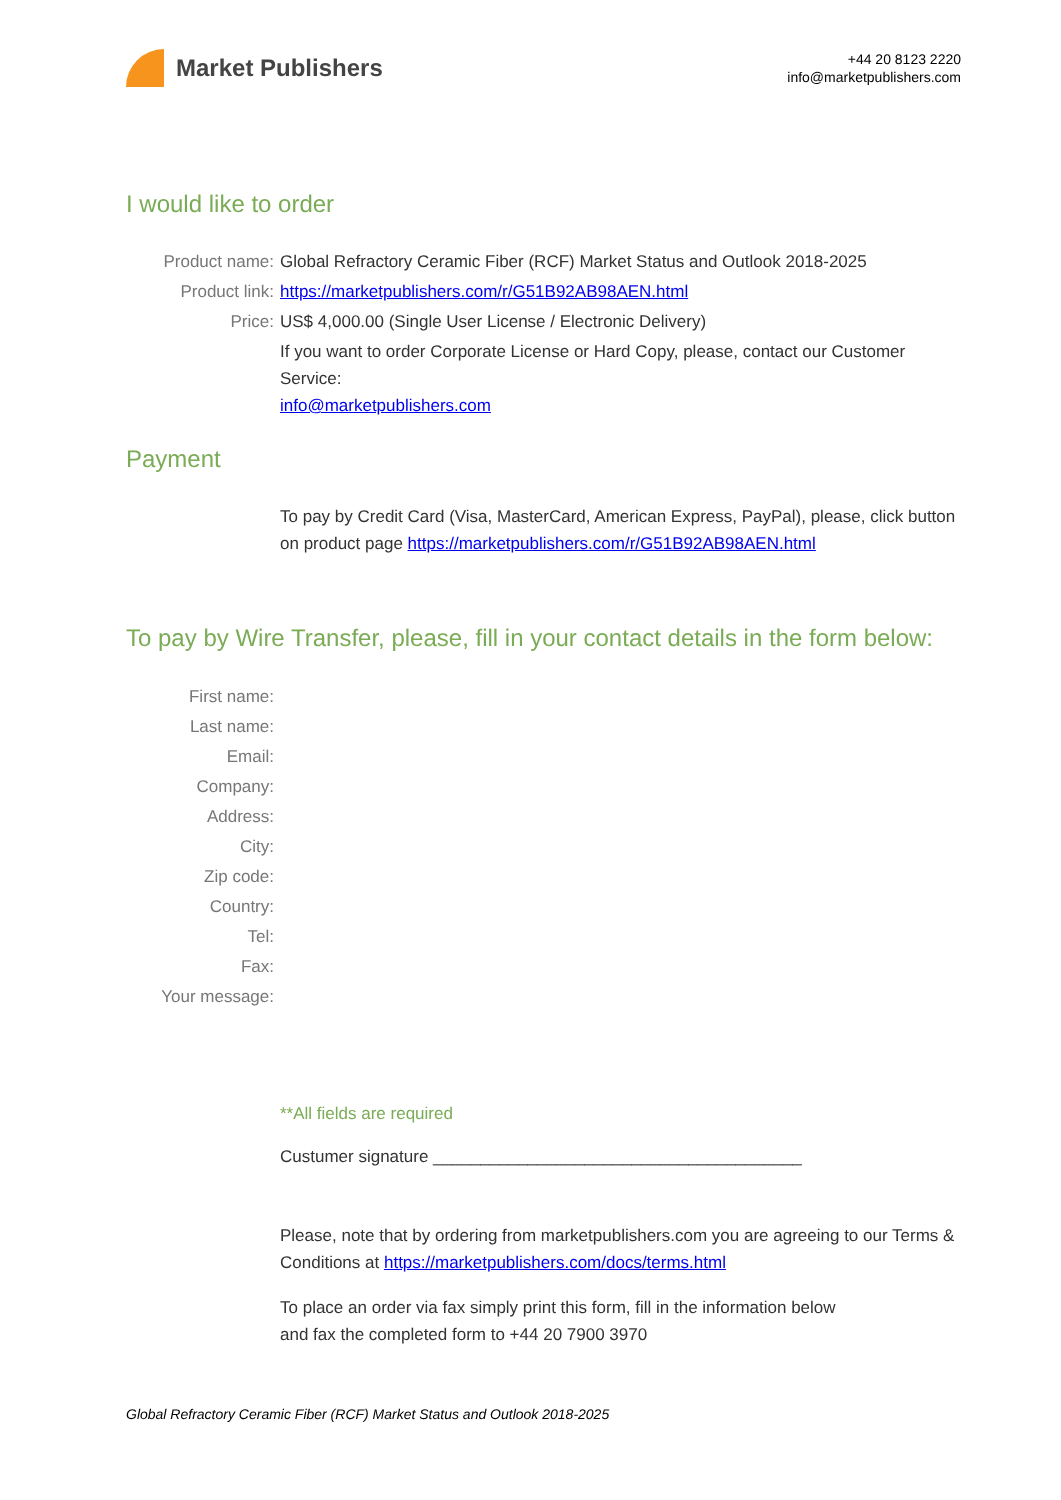Market Publishers
+44 20 8123 2220
info@marketpublishers.com
I would like to order
Product name: Global Refractory Ceramic Fiber (RCF) Market Status and Outlook 2018-2025
Product link: https://marketpublishers.com/r/G51B92AB98AEN.html
Price: US$ 4,000.00 (Single User License / Electronic Delivery)
If you want to order Corporate License or Hard Copy, please, contact our Customer Service:
info@marketpublishers.com
Payment
To pay by Credit Card (Visa, MasterCard, American Express, PayPal), please, click button on product page https://marketpublishers.com/r/G51B92AB98AEN.html
To pay by Wire Transfer, please, fill in your contact details in the form below:
First name:
Last name:
Email:
Company:
Address:
City:
Zip code:
Country:
Tel:
Fax:
Your message:
**All fields are required
Custumer signature _______________________________________
Please, note that by ordering from marketpublishers.com you are agreeing to our Terms & Conditions at https://marketpublishers.com/docs/terms.html
To place an order via fax simply print this form, fill in the information below
and fax the completed form to +44 20 7900 3970
Global Refractory Ceramic Fiber (RCF) Market Status and Outlook 2018-2025